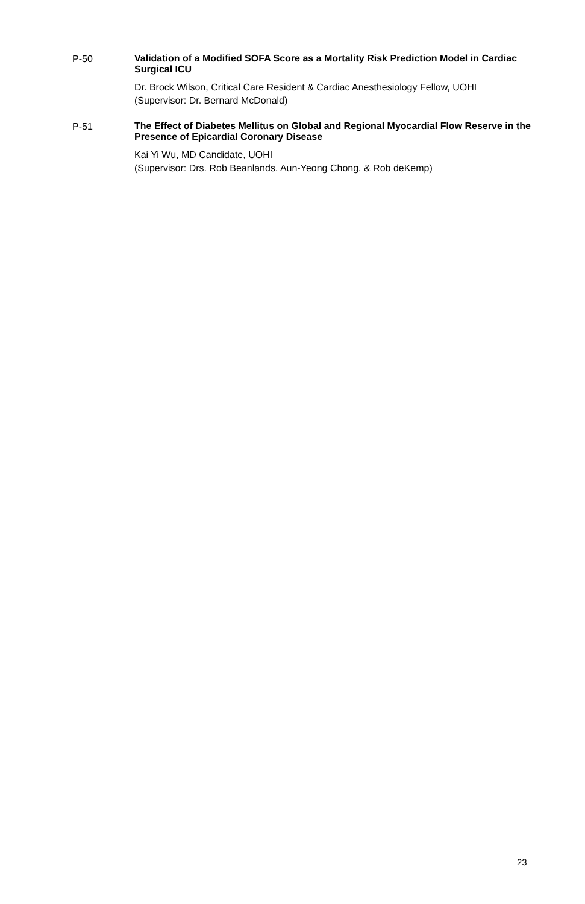P-50
Validation of a Modified SOFA Score as a Mortality Risk Prediction Model in Cardiac Surgical ICU
Dr. Brock Wilson, Critical Care Resident & Cardiac Anesthesiology Fellow, UOHI
(Supervisor: Dr. Bernard McDonald)
P-51
The Effect of Diabetes Mellitus on Global and Regional Myocardial Flow Reserve in the Presence of Epicardial Coronary Disease
Kai Yi Wu, MD Candidate, UOHI
(Supervisor: Drs. Rob Beanlands, Aun-Yeong Chong, & Rob deKemp)
23